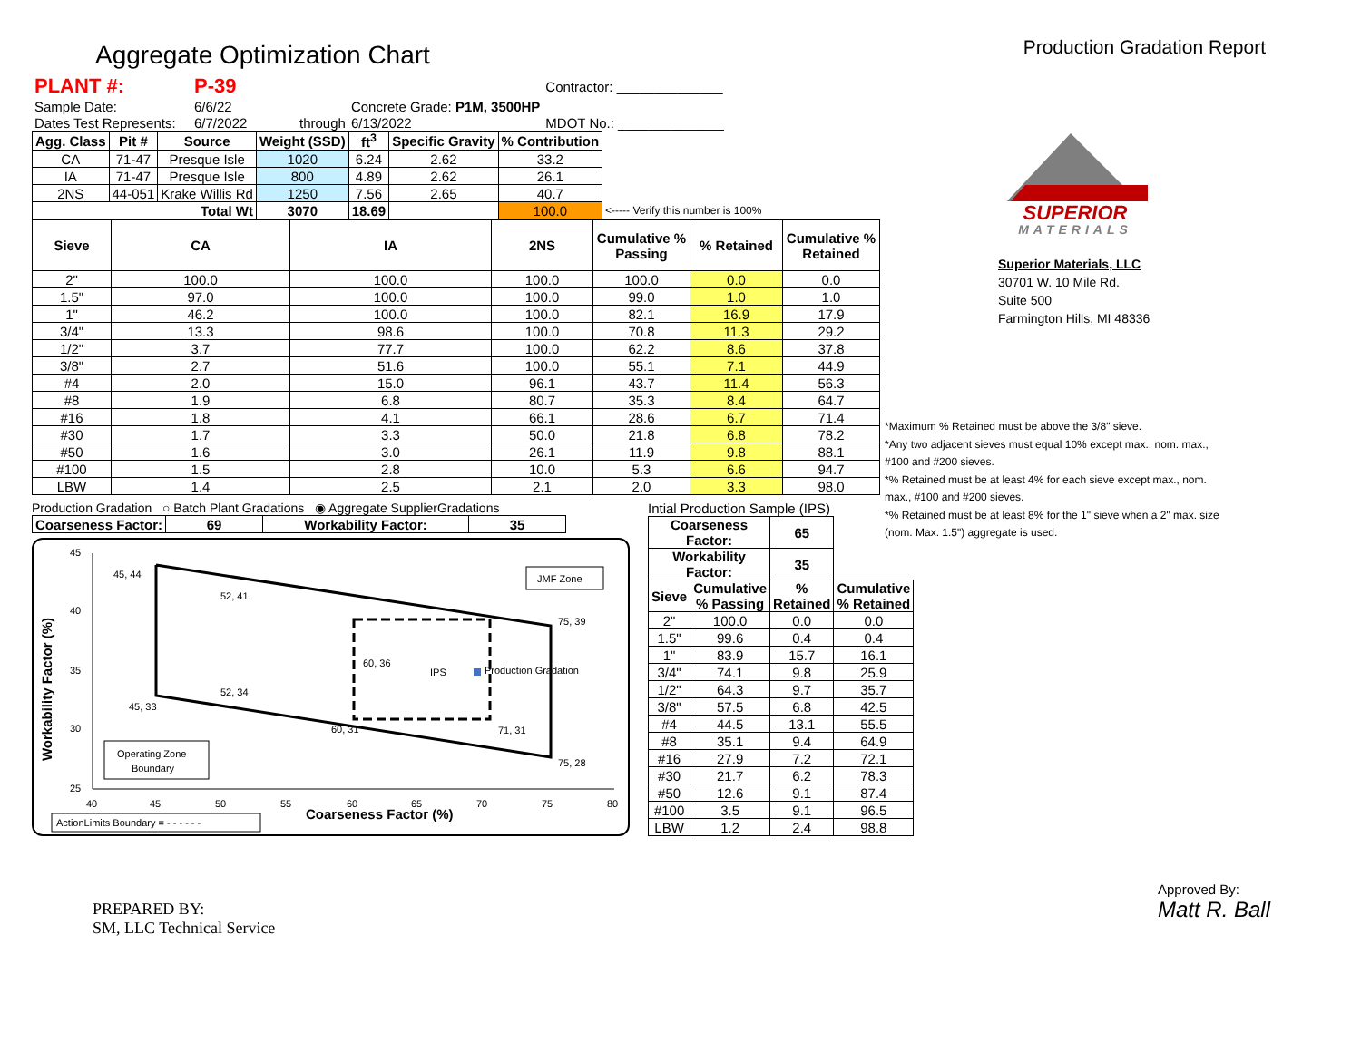Aggregate Optimization Chart
Production Gradation Report
| PLANT #: | P-39 | | | | Contractor: ______________ |
| Sample Date: | 6/6/22 | | Concrete Grade: P1M, 3500HP | | |
| Dates Test Represents: | 6/7/2022 | through | 6/13/2022 | | MDOT No.: ______________ |
| Agg. Class | Pit # | Source | Weight (SSD) | ft<sup>3</sup> | Specific Gravity | % Contribution | |
| --- | --- | --- | --- | --- | --- | --- | --- |
| CA | 71-47 | Presque Isle | 1020 | 6.24 | 2.62 | 33.2 | |
| IA | 71-47 | Presque Isle | 800 | 4.89 | 2.62 | 26.1 | |
| 2NS | 44-051 | Krake Willis Rd | 1250 | 7.56 | 2.65 | 40.7 | |
| Total Wt | | | 3070 | 18.69 | | 100.0 | <----- Verify this number is 100% |
| Sieve | CA | IA | 2NS | Cumulative % Passing | % Retained | Cumulative % Retained |
| --- | --- | --- | --- | --- | --- | --- |
| 2" | 100.0 | 100.0 | 100.0 | 100.0 | 0.0 | 0.0 |
| 1.5" | 97.0 | 100.0 | 100.0 | 99.0 | 1.0 | 1.0 |
| 1" | 46.2 | 100.0 | 100.0 | 82.1 | 16.9 | 17.9 |
| 3/4" | 13.3 | 98.6 | 100.0 | 70.8 | 11.3 | 29.2 |
| 1/2" | 3.7 | 77.7 | 100.0 | 62.2 | 8.6 | 37.8 |
| 3/8" | 2.7 | 51.6 | 100.0 | 55.1 | 7.1 | 44.9 |
| #4 | 2.0 | 15.0 | 96.1 | 43.7 | 11.4 | 56.3 |
| #8 | 1.9 | 6.8 | 80.7 | 35.3 | 8.4 | 64.7 |
| #16 | 1.8 | 4.1 | 66.1 | 28.6 | 6.7 | 71.4 |
| #30 | 1.7 | 3.3 | 50.0 | 21.8 | 6.8 | 78.2 |
| #50 | 1.6 | 3.0 | 26.1 | 11.9 | 9.8 | 88.1 |
| #100 | 1.5 | 2.8 | 10.0 | 5.3 | 6.6 | 94.7 |
| LBW | 1.4 | 2.5 | 2.1 | 2.0 | 3.3 | 98.0 |
Production Gradation ○ Batch Plant Gradations ◉ Aggregate SupplierGradations
| Coarseness Factor: | 69 | Workability Factor: | 35 |
| --- | --- | --- | --- |
Workability Factor (%)
45
40
35
30
25
40
45
50
55
60
65
70
75
80
Coarseness Factor (%)
Production Gradation
IPS
60, 36
45, 44
52, 41
75, 39
52, 34
45, 33
75, 28
60, 31
71, 31
JMF Zone
Operating Zone
Boundary
ActionLimits Boundary = - - - - - -
Intial Production Sample (IPS)
| Coarseness Factor: | | 65 | |
| --- | --- | --- | --- |
| Workability Factor: | | 35 | |
| Sieve | Cumulative % Passing | % Retained | Cumulative % Retained |
| 2" | 100.0 | 0.0 | 0.0 |
| 1.5" | 99.6 | 0.4 | 0.4 |
| 1" | 83.9 | 15.7 | 16.1 |
| 3/4" | 74.1 | 9.8 | 25.9 |
| 1/2" | 64.3 | 9.7 | 35.7 |
| 3/8" | 57.5 | 6.8 | 42.5 |
| #4 | 44.5 | 13.1 | 55.5 |
| #8 | 35.1 | 9.4 | 64.9 |
| #16 | 27.9 | 7.2 | 72.1 |
| #30 | 21.7 | 6.2 | 78.3 |
| #50 | 12.6 | 9.1 | 87.4 |
| #100 | 3.5 | 9.1 | 96.5 |
| LBW | 1.2 | 2.4 | 98.8 |
SUPERIOR
MATERIALS
Superior Materials, LLC
30701 W. 10 Mile Rd.
Suite 500
Farmington Hills, MI 48336
*Maximum % Retained must be above the 3/8" sieve.
*Any two adjacent sieves must equal 10% except max., nom. max., #100 and #200 sieves.
*% Retained must be at least 4% for each sieve except max., nom. max., #100 and #200 sieves.
*% Retained must be at least 8% for the 1" sieve when a 2" max. size (nom. Max. 1.5") aggregate is used.
PREPARED BY:
SM, LLC Technical Service
Approved By:
Matt R. Ball